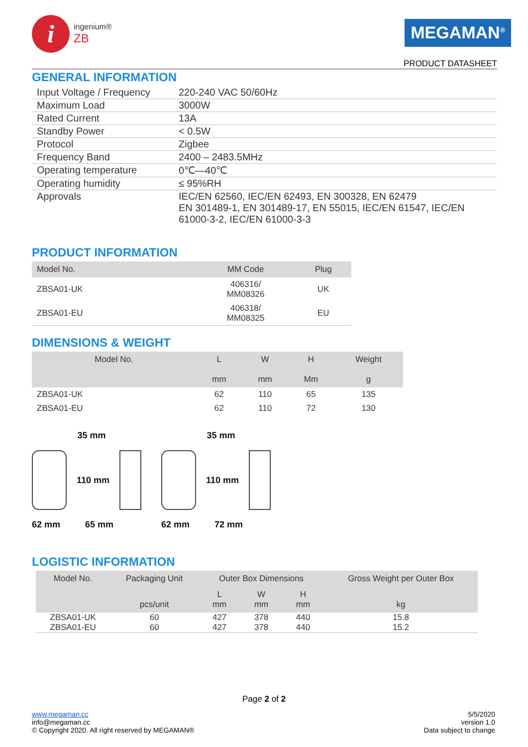i
ingenium®
ZB
MEGAMAN<sup>®</sup>
PRODUCT DATASHEET
GENERAL INFORMATION
| Input Voltage / Frequency | 220-240 VAC 50/60Hz |
| Maximum Load | 3000W |
| Rated Current | 13A |
| Standby Power | < 0.5W |
| Protocol | Zigbee |
| Frequency Band | 2400 – 2483.5MHz |
| Operating temperature | 0℃—40℃ |
| Operating humidity | ≤ 95%RH |
| Approvals | IEC/EN 62560, IEC/EN 62493, EN 300328, EN 62479 EN 301489-1, EN 301489-17, EN 55015, IEC/EN 61547, IEC/EN 61000-3-2, IEC/EN 61000-3-3 |
PRODUCT INFORMATION
| Model No. | MM Code | Plug |
| --- | --- | --- |
| ZBSA01-UK | 406316/ MM08326 | UK |
| ZBSA01-EU | 406318/ MM08325 | EU |
DIMENSIONS & WEIGHT
| Model No. | L mm | W mm | H Mm | Weight g |
| --- | --- | --- | --- | --- |
| ZBSA01-UK | 62 | 110 | 65 | 135 |
| ZBSA01-EU | 62 | 110 | 72 | 130 |
35 mm
110 mm
62 mm 65 mm
35 mm
110 mm
62 mm 72 mm
LOGISTIC INFORMATION
| Model No. | Packaging Unit | Outer Box Dimensions | | | Gross Weight per Outer Box |
| --- | --- | --- | --- | --- | --- |
| | pcs/unit | L mm | W mm | H mm | kg |
| ZBSA01-UK | 60 | 427 | 378 | 440 | 15.8 |
| ZBSA01-EU | 60 | 427 | 378 | 440 | 15.2 |
Page 2 of 2
www.megaman.cc
info@megaman.cc
© Copyright 2020. All right reserved by MEGAMAN®
5/5/2020
version 1.0
Data subject to change